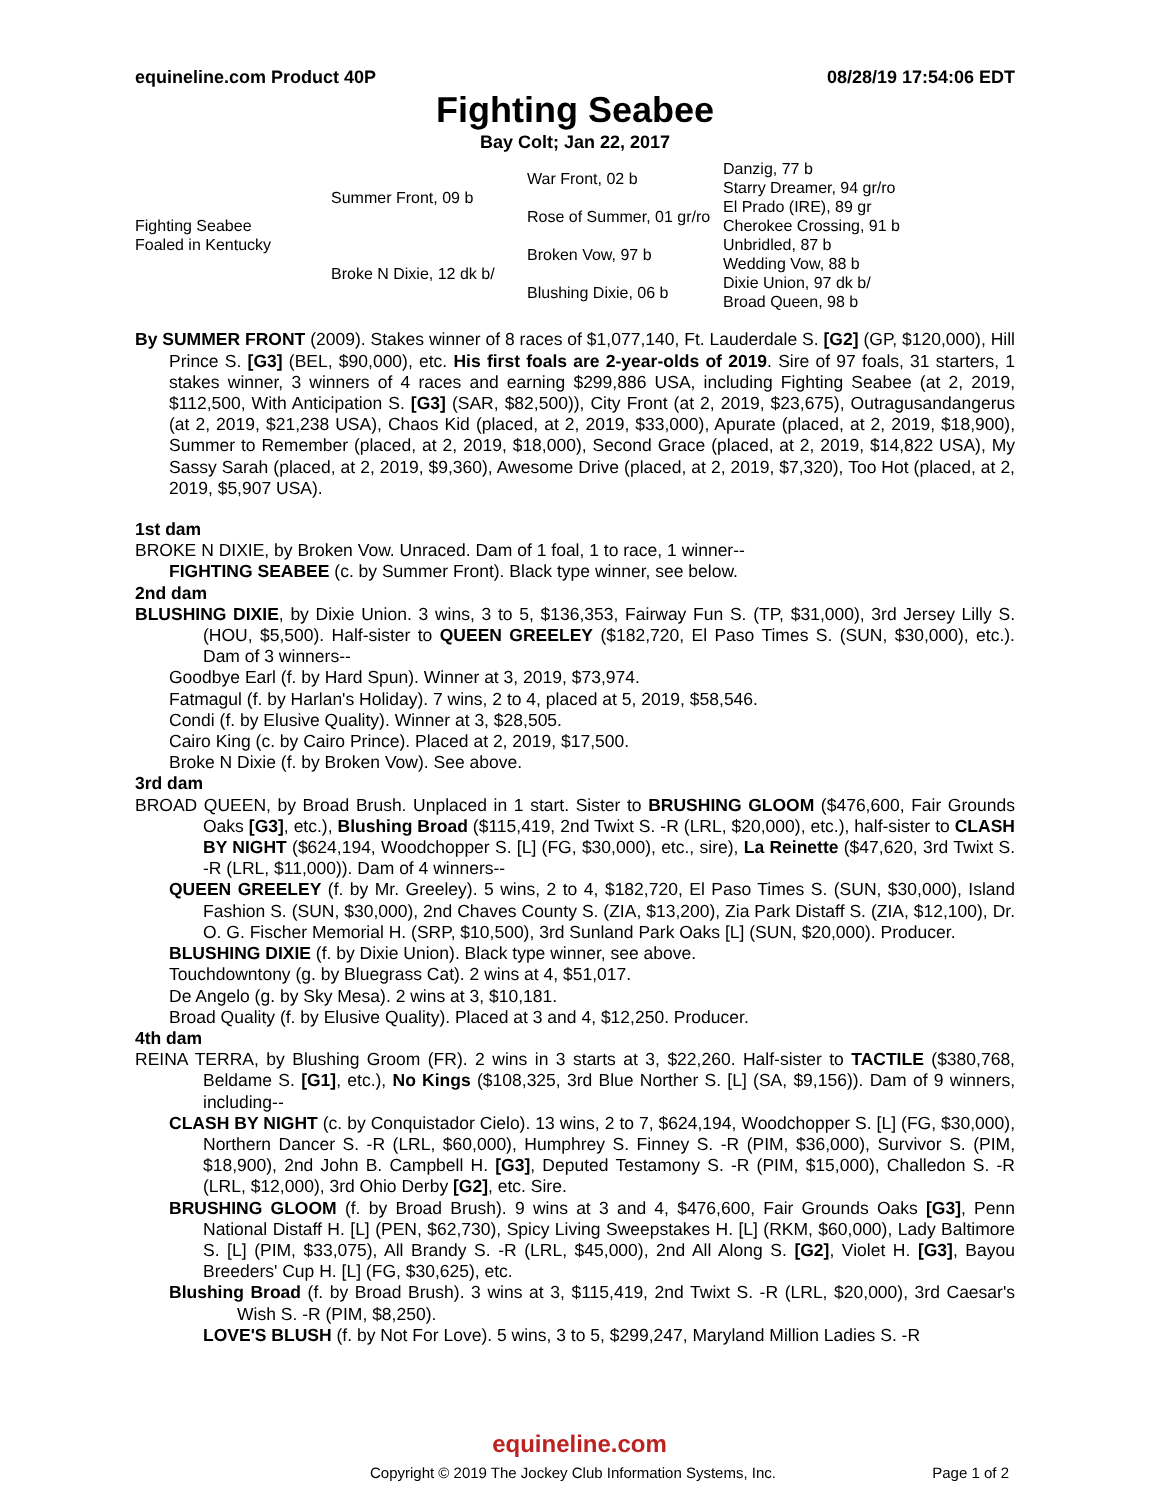equineline.com Product 40P 08/28/19 17:54:06 EDT
Fighting Seabee
Bay Colt; Jan 22, 2017
| Fighting Seabee Foaled in Kentucky | Summer Front, 09 b | War Front, 02 b | Danzig, 77 b |
| | | | Starry Dreamer, 94 gr/ro |
| | | Rose of Summer, 01 gr/ro | El Prado (IRE), 89 gr |
| | | | Cherokee Crossing, 91 b |
| | Broke N Dixie, 12 dk b/ | Broken Vow, 97 b | Unbridled, 87 b |
| | | | Wedding Vow, 88 b |
| | | Blushing Dixie, 06 b | Dixie Union, 97 dk b/ |
| | | | Broad Queen, 98 b |
By SUMMER FRONT (2009). Stakes winner of 8 races of $1,077,140, Ft. Lauderdale S. [G2] (GP, $120,000), Hill Prince S. [G3] (BEL, $90,000), etc. His first foals are 2-year-olds of 2019. Sire of 97 foals, 31 starters, 1 stakes winner, 3 winners of 4 races and earning $299,886 USA, including Fighting Seabee (at 2, 2019, $112,500, With Anticipation S. [G3] (SAR, $82,500)), City Front (at 2, 2019, $23,675), Outragusandangerus (at 2, 2019, $21,238 USA), Chaos Kid (placed, at 2, 2019, $33,000), Apurate (placed, at 2, 2019, $18,900), Summer to Remember (placed, at 2, 2019, $18,000), Second Grace (placed, at 2, 2019, $14,822 USA), My Sassy Sarah (placed, at 2, 2019, $9,360), Awesome Drive (placed, at 2, 2019, $7,320), Too Hot (placed, at 2, 2019, $5,907 USA).
1st dam
BROKE N DIXIE, by Broken Vow. Unraced. Dam of 1 foal, 1 to race, 1 winner--
FIGHTING SEABEE (c. by Summer Front). Black type winner, see below.
2nd dam
BLUSHING DIXIE, by Dixie Union. 3 wins, 3 to 5, $136,353, Fairway Fun S. (TP, $31,000), 3rd Jersey Lilly S. (HOU, $5,500). Half-sister to QUEEN GREELEY ($182,720, El Paso Times S. (SUN, $30,000), etc.). Dam of 3 winners--
Goodbye Earl (f. by Hard Spun). Winner at 3, 2019, $73,974.
Fatmagul (f. by Harlan's Holiday). 7 wins, 2 to 4, placed at 5, 2019, $58,546.
Condi (f. by Elusive Quality). Winner at 3, $28,505.
Cairo King (c. by Cairo Prince). Placed at 2, 2019, $17,500.
Broke N Dixie (f. by Broken Vow). See above.
3rd dam
BROAD QUEEN, by Broad Brush. Unplaced in 1 start. Sister to BRUSHING GLOOM ($476,600, Fair Grounds Oaks [G3], etc.), Blushing Broad ($115,419, 2nd Twixt S. -R (LRL, $20,000), etc.), half-sister to CLASH BY NIGHT ($624,194, Woodchopper S. [L] (FG, $30,000), etc., sire), La Reinette ($47,620, 3rd Twixt S. -R (LRL, $11,000)). Dam of 4 winners--
QUEEN GREELEY (f. by Mr. Greeley). 5 wins, 2 to 4, $182,720, El Paso Times S. (SUN, $30,000), Island Fashion S. (SUN, $30,000), 2nd Chaves County S. (ZIA, $13,200), Zia Park Distaff S. (ZIA, $12,100), Dr. O. G. Fischer Memorial H. (SRP, $10,500), 3rd Sunland Park Oaks [L] (SUN, $20,000). Producer.
BLUSHING DIXIE (f. by Dixie Union). Black type winner, see above.
Touchdowntony (g. by Bluegrass Cat). 2 wins at 4, $51,017.
De Angelo (g. by Sky Mesa). 2 wins at 3, $10,181.
Broad Quality (f. by Elusive Quality). Placed at 3 and 4, $12,250. Producer.
4th dam
REINA TERRA, by Blushing Groom (FR). 2 wins in 3 starts at 3, $22,260. Half-sister to TACTILE ($380,768, Beldame S. [G1], etc.), No Kings ($108,325, 3rd Blue Norther S. [L] (SA, $9,156)). Dam of 9 winners, including--
CLASH BY NIGHT (c. by Conquistador Cielo). 13 wins, 2 to 7, $624,194, Woodchopper S. [L] (FG, $30,000), Northern Dancer S. -R (LRL, $60,000), Humphrey S. Finney S. -R (PIM, $36,000), Survivor S. (PIM, $18,900), 2nd John B. Campbell H. [G3], Deputed Testamony S. -R (PIM, $15,000), Challedon S. -R (LRL, $12,000), 3rd Ohio Derby [G2], etc. Sire.
BRUSHING GLOOM (f. by Broad Brush). 9 wins at 3 and 4, $476,600, Fair Grounds Oaks [G3], Penn National Distaff H. [L] (PEN, $62,730), Spicy Living Sweepstakes H. [L] (RKM, $60,000), Lady Baltimore S. [L] (PIM, $33,075), All Brandy S. -R (LRL, $45,000), 2nd All Along S. [G2], Violet H. [G3], Bayou Breeders' Cup H. [L] (FG, $30,625), etc.
Blushing Broad (f. by Broad Brush). 3 wins at 3, $115,419, 2nd Twixt S. -R (LRL, $20,000), 3rd Caesar's Wish S. -R (PIM, $8,250).
LOVE'S BLUSH (f. by Not For Love). 5 wins, 3 to 5, $299,247, Maryland Million Ladies S. -R
equineline.com
Copyright © 2019 The Jockey Club Information Systems, Inc. Page 1 of 2